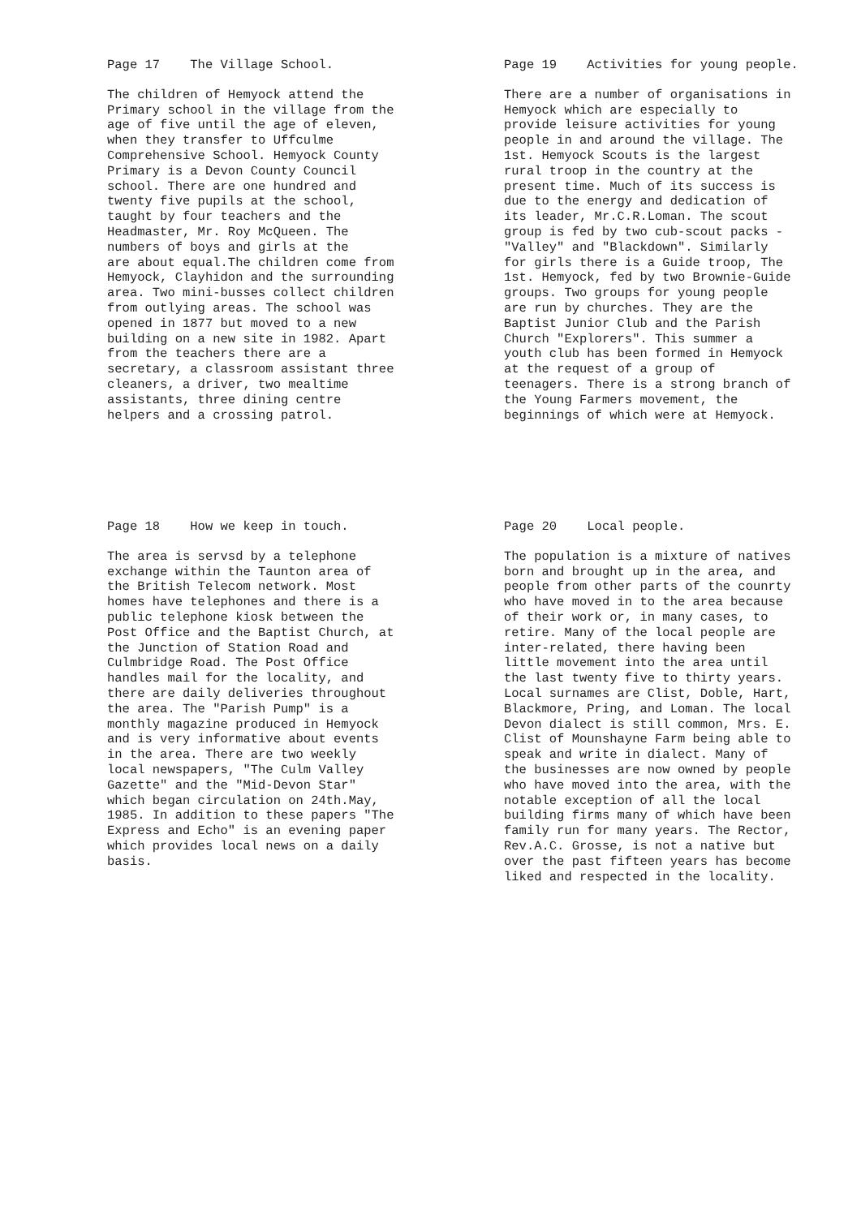Page 17 The Village School.
The children of Hemyock attend the Primary school in the village from the age of five until the age of eleven, when they transfer to Uffculme Comprehensive School. Hemyock County Primary is a Devon County Council school. There are one hundred and twenty five pupils at the school, taught by four teachers and the Headmaster, Mr. Roy McQueen. The numbers of boys and girls at the are about equal.The children come from Hemyock, Clayhidon and the surrounding area. Two mini-busses collect children from outlying areas. The school was opened in 1877 but moved to a new building on a new site in 1982. Apart from the teachers there are a secretary, a classroom assistant three cleaners, a driver, two mealtime assistants, three dining centre helpers and a crossing patrol.
Page 19 Activities for young people.
There are a number of organisations in Hemyock which are especially to provide leisure activities for young people in and around the village. The 1st. Hemyock Scouts is the largest rural troop in the country at the present time. Much of its success is due to the energy and dedication of its leader, Mr.C.R.Loman. The scout group is fed by two cub-scout packs - "Valley" and "Blackdown". Similarly for girls there is a Guide troop, The 1st. Hemyock, fed by two Brownie-Guide groups. Two groups for young people are run by churches. They are the Baptist Junior Club and the Parish Church "Explorers". This summer a youth club has been formed in Hemyock at the request of a group of teenagers. There is a strong branch of the Young Farmers movement, the beginnings of which were at Hemyock.
Page 18 How we keep in touch.
The area is servsd by a telephone exchange within the Taunton area of the British Telecom network. Most homes have telephones and there is a public telephone kiosk between the Post Office and the Baptist Church, at the Junction of Station Road and Culmbridge Road. The Post Office handles mail for the locality, and there are daily deliveries throughout the area. The "Parish Pump" is a monthly magazine produced in Hemyock and is very informative about events in the area. There are two weekly local newspapers, "The Culm Valley Gazette" and the "Mid-Devon Star" which began circulation on 24th.May, 1985. In addition to these papers "The Express and Echo" is an evening paper which provides local news on a daily basis.
Page 20 Local people.
The population is a mixture of natives born and brought up in the area, and people from other parts of the counrty who have moved in to the area because of their work or, in many cases, to retire. Many of the local people are inter-related, there having been little movement into the area until the last twenty five to thirty years. Local surnames are Clist, Doble, Hart, Blackmore, Pring, and Loman. The local Devon dialect is still common, Mrs. E. Clist of Mounshayne Farm being able to speak and write in dialect. Many of the businesses are now owned by people who have moved into the area, with the notable exception of all the local building firms many of which have been family run for many years. The Rector, Rev.A.C. Grosse, is not a native but over the past fifteen years has become liked and respected in the locality.